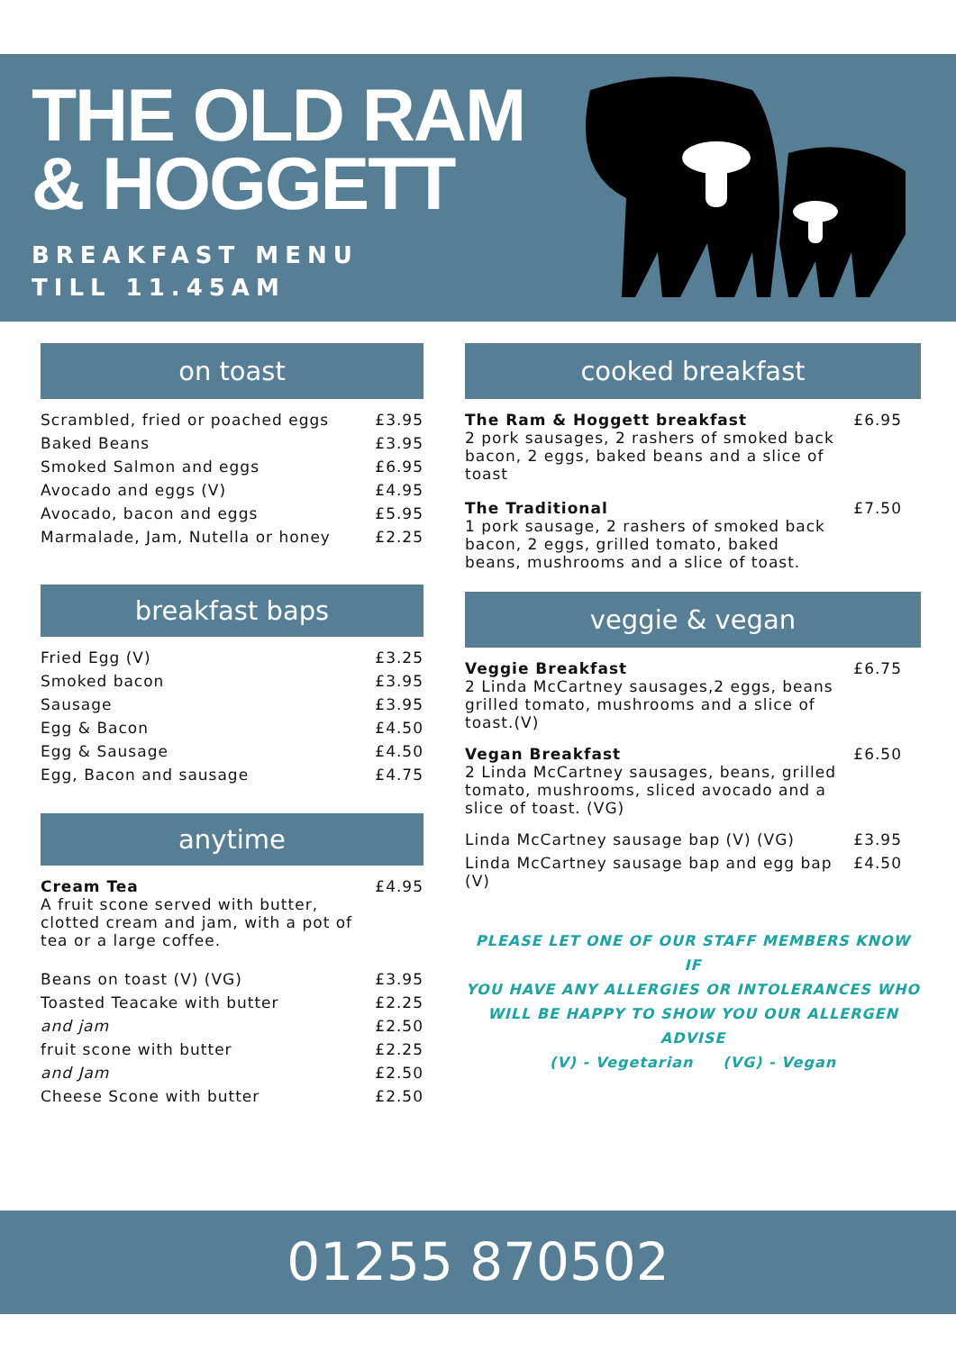THE OLD RAM
& HOGGETT
BREAKFAST MENU
TILL 11.45AM
on toast
| Scrambled, fried or poached eggs | £3.95 |
| Baked Beans | £3.95 |
| Smoked Salmon and eggs | £6.95 |
| Avocado and eggs (V) | £4.95 |
| Avocado, bacon and eggs | £5.95 |
| Marmalade, Jam, Nutella or honey | £2.25 |
breakfast baps
| Fried Egg (V) | £3.25 |
| Smoked bacon | £3.95 |
| Sausage | £3.95 |
| Egg & Bacon | £4.50 |
| Egg & Sausage | £4.50 |
| Egg, Bacon and sausage | £4.75 |
anytime
| Cream Tea A fruit scone served with butter, clotted cream and jam, with a pot of tea or a large coffee. | £4.95 |
| Beans on toast (V) (VG) | £3.95 |
| Toasted Teacake with butter | £2.25 |
| and jam | £2.50 |
| fruit scone with butter | £2.25 |
| and Jam | £2.50 |
| Cheese Scone with butter | £2.50 |
cooked breakfast
| The Ram & Hoggett breakfast 2 pork sausages, 2 rashers of smoked back bacon, 2 eggs, baked beans and a slice of toast | £6.95 |
| The Traditional 1 pork sausage, 2 rashers of smoked back bacon, 2 eggs, grilled tomato, baked beans, mushrooms and a slice of toast. | £7.50 |
veggie & vegan
| Veggie Breakfast 2 Linda McCartney sausages,2 eggs, beans grilled tomato, mushrooms and a slice of toast.(V) | £6.75 |
| Vegan Breakfast 2 Linda McCartney sausages, beans, grilled tomato, mushrooms, sliced avocado and a slice of toast. (VG) | £6.50 |
| Linda McCartney sausage bap (V) (VG) | £3.95 |
| Linda McCartney sausage bap and egg bap (V) | £4.50 |
PLEASE LET ONE OF OUR STAFF MEMBERS KNOW IF
YOU HAVE ANY ALLERGIES OR INTOLERANCES WHO
WILL BE HAPPY TO SHOW YOU OUR ALLERGEN ADVISE
(V) - Vegetarian (VG) - Vegan
01255 870502